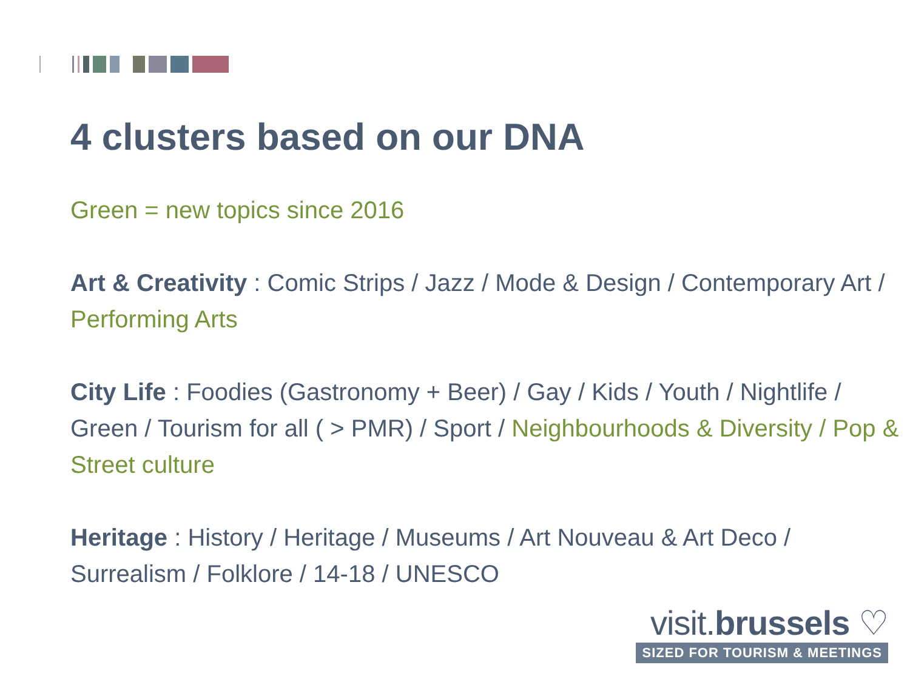4 clusters based on our DNA
Green = new topics since 2016
Art & Creativity : Comic Strips / Jazz / Mode & Design / Contemporary Art / Performing Arts
City Life : Foodies (Gastronomy + Beer) / Gay / Kids / Youth / Nightlife / Green / Tourism for all ( > PMR) / Sport / Neighbourhoods & Diversity / Pop & Street culture
Heritage : History / Heritage / Museums / Art Nouveau & Art Deco / Surrealism / Folklore / 14-18 / UNESCO
visit.brussels ♡
SIZED FOR TOURISM & MEETINGS